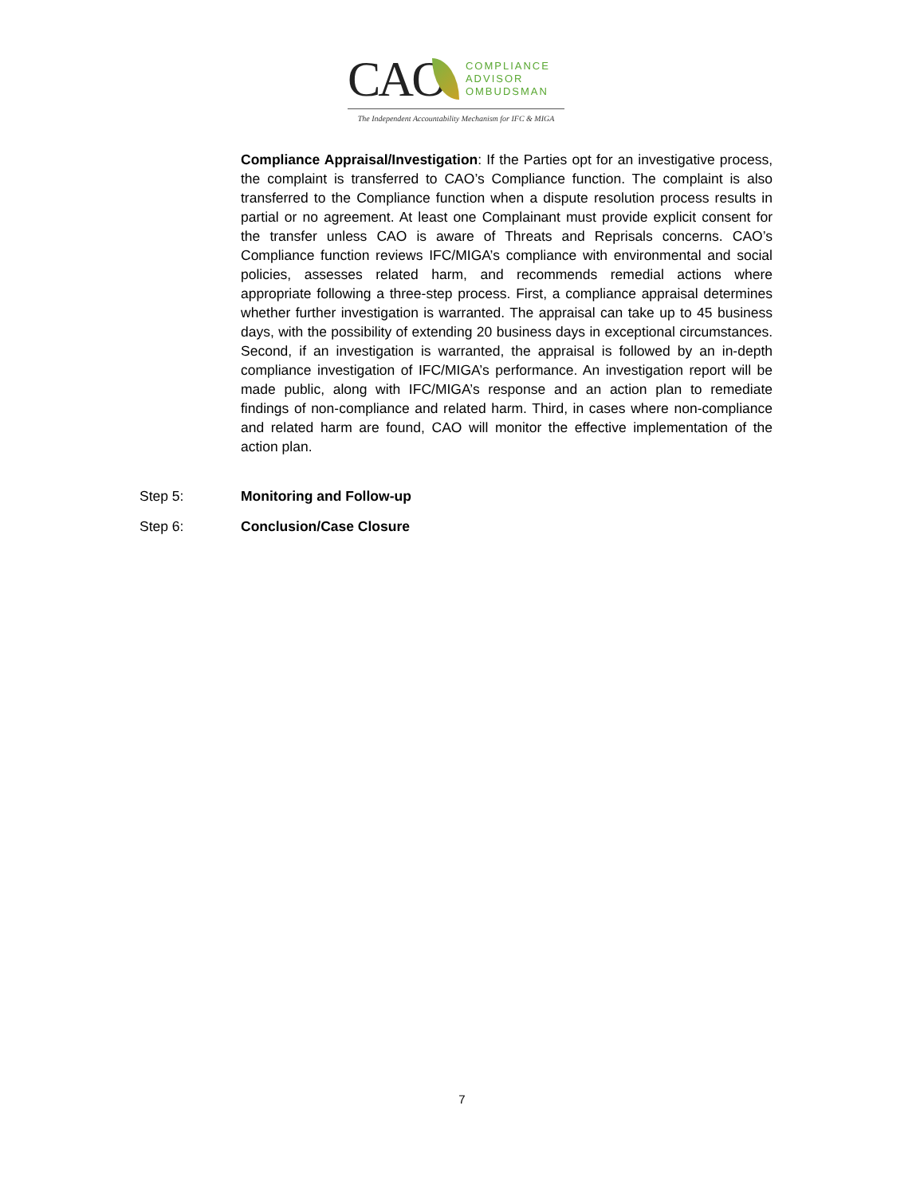CAO
COMPLIANCE
ADVISOR
OMBUDSMAN
The Independent Accountability Mechanism for IFC & MIGA
Compliance Appraisal/Investigation: If the Parties opt for an investigative process, the complaint is transferred to CAO’s Compliance function. The complaint is also transferred to the Compliance function when a dispute resolution process results in partial or no agreement. At least one Complainant must provide explicit consent for the transfer unless CAO is aware of Threats and Reprisals concerns. CAO’s Compliance function reviews IFC/MIGA’s compliance with environmental and social policies, assesses related harm, and recommends remedial actions where appropriate following a three-step process. First, a compliance appraisal determines whether further investigation is warranted. The appraisal can take up to 45 business days, with the possibility of extending 20 business days in exceptional circumstances. Second, if an investigation is warranted, the appraisal is followed by an in-depth compliance investigation of IFC/MIGA’s performance. An investigation report will be made public, along with IFC/MIGA’s response and an action plan to remediate findings of non-compliance and related harm. Third, in cases where non-compliance and related harm are found, CAO will monitor the effective implementation of the action plan.
Step 5: Monitoring and Follow-up
Step 6: Conclusion/Case Closure
7